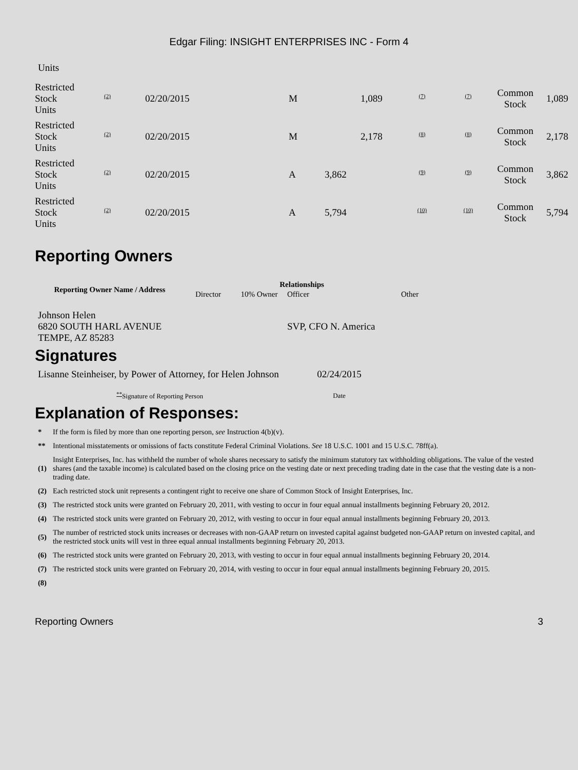Edgar Filing: INSIGHT ENTERPRISES INC - Form 4
Units
| Restricted Stock Units | <sup>(2)</sup> | 02/20/2015 | M | | 1,089 | <sup>(7)</sup> | <sup>(7)</sup> | Common Stock | 1,089 |
| Restricted Stock Units | <sup>(2)</sup> | 02/20/2015 | M | | 2,178 | <sup>(8)</sup> | <sup>(8)</sup> | Common Stock | 2,178 |
| Restricted Stock Units | <sup>(2)</sup> | 02/20/2015 | A | 3,862 | | <sup>(9)</sup> | <sup>(9)</sup> | Common Stock | 3,862 |
| Restricted Stock Units | <sup>(2)</sup> | 02/20/2015 | A | 5,794 | | <sup>(10)</sup> | <sup>(10)</sup> | Common Stock | 5,794 |
Reporting Owners
| Reporting Owner Name / Address | Relationships | | | |
| --- | --- | --- | --- | --- |
| | Director | 10% Owner | Officer | Other |
| Johnson Helen 6820 SOUTH HARL AVENUE TEMPE, AZ 85283 | | | SVP, CFO N. America | |
Signatures
| Lisanne Steinheiser, by Power of Attorney, for Helen Johnson | 02/24/2015 |
| <sup>**</sup> Signature of Reporting Person | Date |
Explanation of Responses:
| * | If the form is filed by more than one reporting person, see Instruction 4(b)(v). |
| ** | Intentional misstatements or omissions of facts constitute Federal Criminal Violations. See 18 U.S.C. 1001 and 15 U.S.C. 78ff(a). |
| (1) | Insight Enterprises, Inc. has withheld the number of whole shares necessary to satisfy the minimum statutory tax withholding obligations. The value of the vested shares (and the taxable income) is calculated based on the closing price on the vesting date or next preceding trading date in the case that the vesting date is a non-trading date. |
| (2) | Each restricted stock unit represents a contingent right to receive one share of Common Stock of Insight Enterprises, Inc. |
| (3) | The restricted stock units were granted on February 20, 2011, with vesting to occur in four equal annual installments beginning February 20, 2012. |
| (4) | The restricted stock units were granted on February 20, 2012, with vesting to occur in four equal annual installments beginning February 20, 2013. |
| (5) | The number of restricted stock units increases or decreases with non-GAAP return on invested capital against budgeted non-GAAP return on invested capital, and the restricted stock units will vest in three equal annual installments beginning February 20, 2013. |
| (6) | The restricted stock units were granted on February 20, 2013, with vesting to occur in four equal annual installments beginning February 20, 2014. |
| (7) | The restricted stock units were granted on February 20, 2014, with vesting to occur in four equal annual installments beginning February 20, 2015. |
| (8) | |
Reporting Owners 3